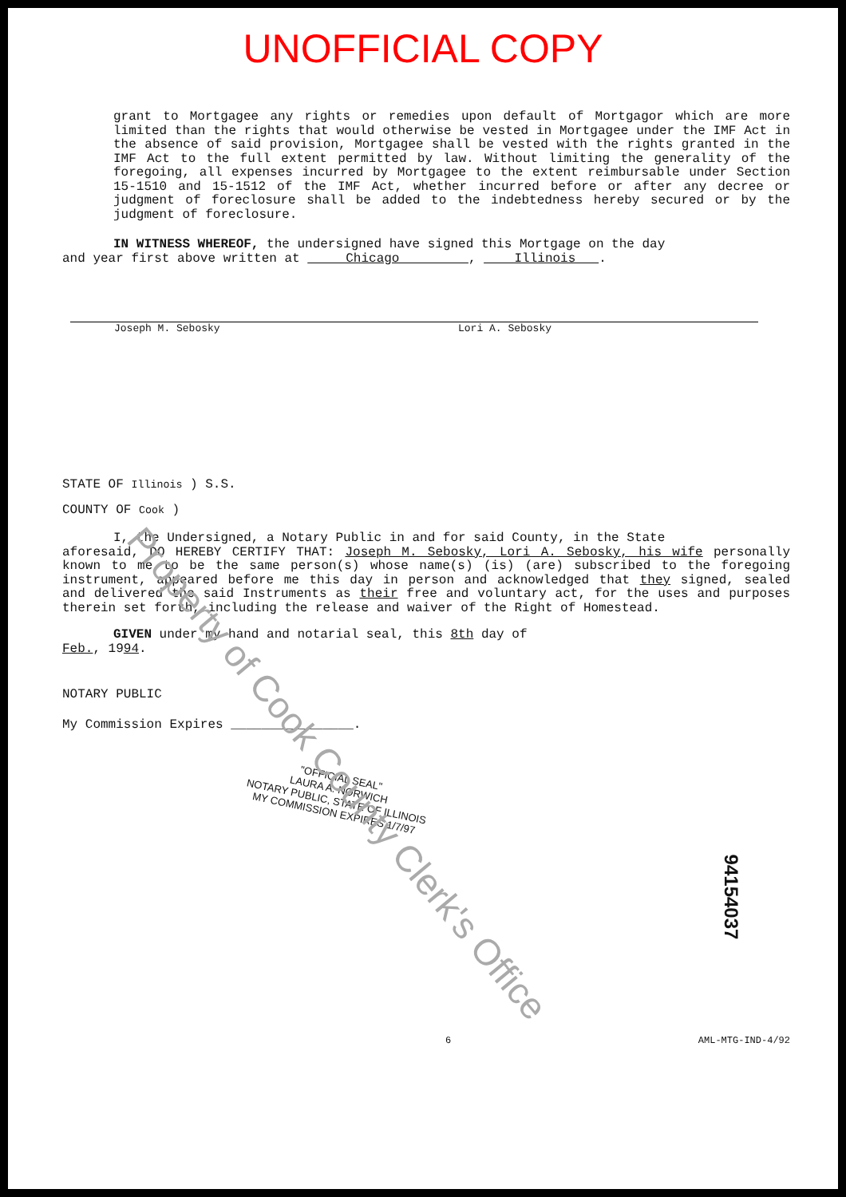UNOFFICIAL COPY
grant to Mortgagee any rights or remedies upon default of Mortgagor which are more limited than the rights that would otherwise be vested in Mortgagee under the IMF Act in the absence of said provision, Mortgagee shall be vested with the rights granted in the IMF Act to the full extent permitted by law. Without limiting the generality of the foregoing, all expenses incurred by Mortgagee to the extent reimbursable under Section 15-1510 and 15-1512 of the IMF Act, whether incurred before or after any decree or judgment of foreclosure shall be added to the indebtedness hereby secured or by the judgment of foreclosure.
IN WITNESS WHEREOF, the undersigned have signed this Mortgage on the day
and year first above written at Chicago , Illinois .
Joseph M. Sebosky Lori A. Sebosky
STATE OF Illinois ) S.S.
COUNTY OF Cook )
I, the Undersigned, a Notary Public in and for said County, in the State
aforesaid, DO HEREBY CERTIFY THAT: Joseph M. Sebosky, Lori A. Sebosky, his wife personally known to me to be the same person(s) whose name(s) (is) (are) subscribed to the foregoing instrument, appeared before me this day in person and acknowledged that they signed, sealed and delivered the said Instruments as their free and voluntary act, for the uses and purposes therein set forth, including the release and waiver of the Right of Homestead.
GIVEN under my hand and notarial seal, this 8th day of
Feb., 1994.
NOTARY PUBLIC
My Commission Expires ________________.
"OFFICIAL SEAL"
LAURA A. NORWICH
NOTARY PUBLIC, STATE OF ILLINOIS
MY COMMISSION EXPIRES 1/7/97
6 AML-MTG-IND-4/92
Property of Cook County Clerk's Office
94154037